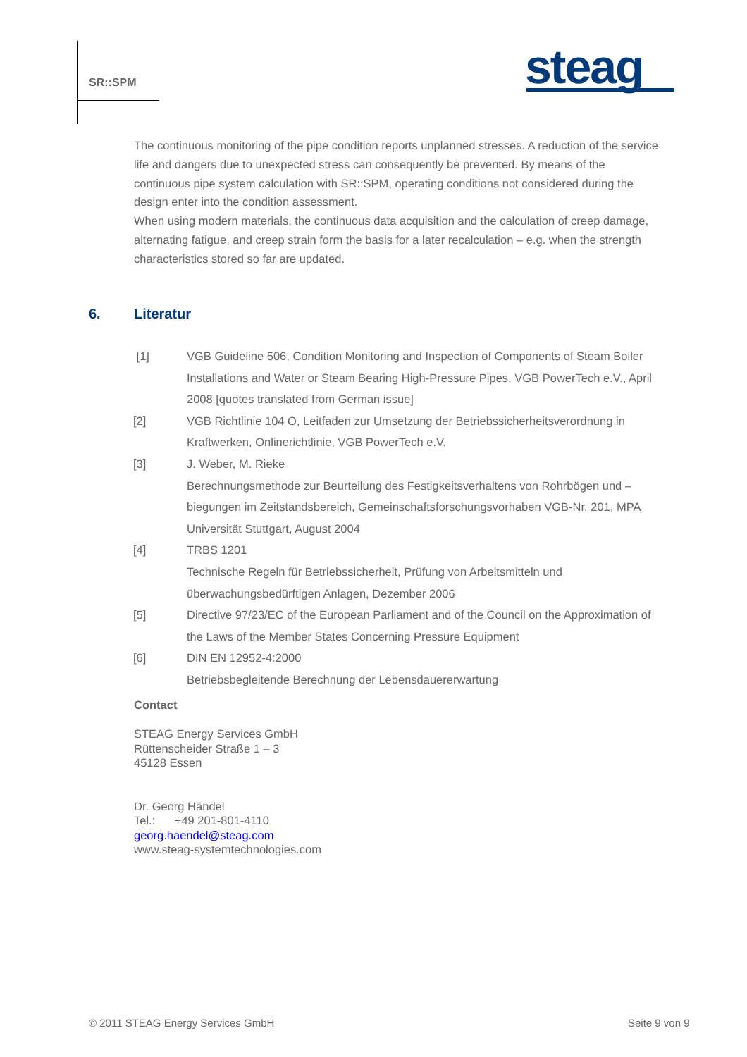SR::SPM steag
The continuous monitoring of the pipe condition reports unplanned stresses. A reduction of the service life and dangers due to unexpected stress can consequently be prevented. By means of the continuous pipe system calculation with SR::SPM, operating conditions not considered during the design enter into the condition assessment.
When using modern materials, the continuous data acquisition and the calculation of creep damage, alternating fatigue, and creep strain form the basis for a later recalculation – e.g. when the strength characteristics stored so far are updated.
6. Literatur
[1] VGB Guideline 506, Condition Monitoring and Inspection of Components of Steam Boiler Installations and Water or Steam Bearing High-Pressure Pipes, VGB PowerTech e.V., April 2008 [quotes translated from German issue]
[2] VGB Richtlinie 104 O, Leitfaden zur Umsetzung der Betriebssicherheitsverordnung in Kraftwerken, Onlinerichtlinie, VGB PowerTech e.V.
[3] J. Weber, M. Rieke
Berechnungsmethode zur Beurteilung des Festigkeitsverhaltens von Rohrbögen und – biegungen im Zeitstandsbereich, Gemeinschaftsforschungsvorhaben VGB-Nr. 201, MPA Universität Stuttgart, August 2004
[4] TRBS 1201
Technische Regeln für Betriebssicherheit, Prüfung von Arbeitsmitteln und überwachungsbedürftigen Anlagen, Dezember 2006
[5] Directive 97/23/EC of the European Parliament and of the Council on the Approximation of the Laws of the Member States Concerning Pressure Equipment
[6] DIN EN 12952-4:2000
Betriebsbegleitende Berechnung der Lebensdauererwartung
Contact
STEAG Energy Services GmbH
Rüttenscheider Straße 1 – 3
45128 Essen
Dr. Georg Händel
Tel.: +49 201-801-4110
georg.haendel@steag.com
www.steag-systemtechnologies.com
© 2011 STEAG Energy Services GmbH
Seite 9 von 9